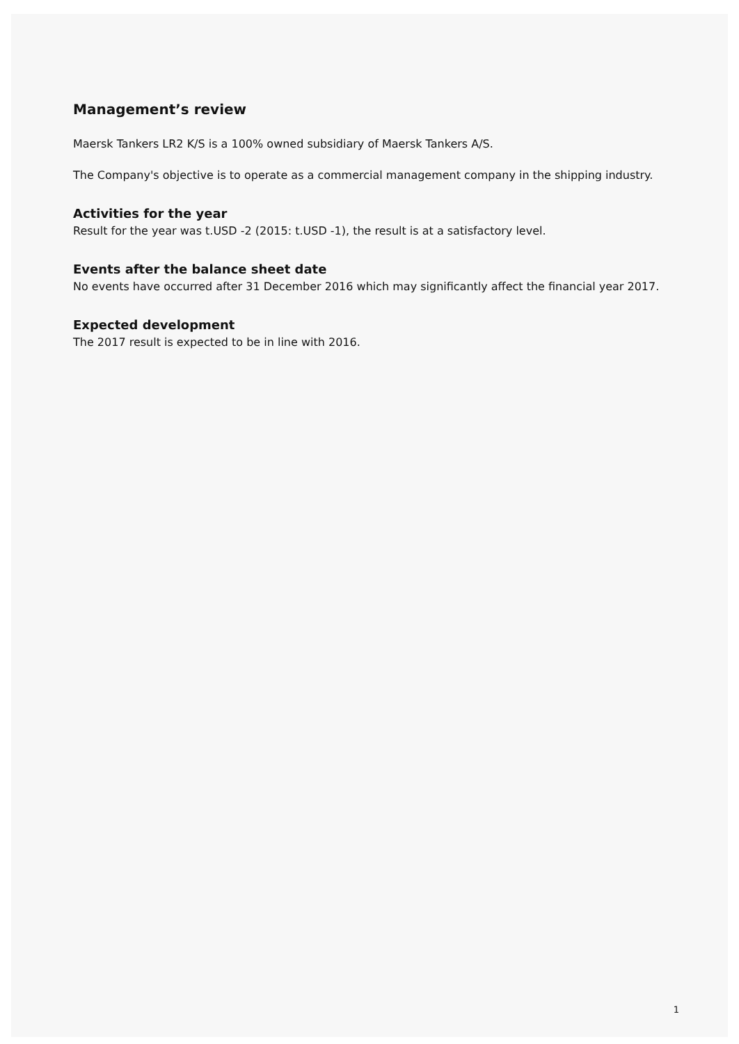Management’s review
Maersk Tankers LR2 K/S is a 100% owned subsidiary of Maersk Tankers A/S.
The Company's objective is to operate as a commercial management company in the shipping industry.
Activities for the year
Result for the year was t.USD -2 (2015: t.USD -1), the result is at a satisfactory level.
Events after the balance sheet date
No events have occurred after 31 December 2016 which may significantly affect the financial year 2017.
Expected development
The 2017 result is expected to be in line with 2016.
1